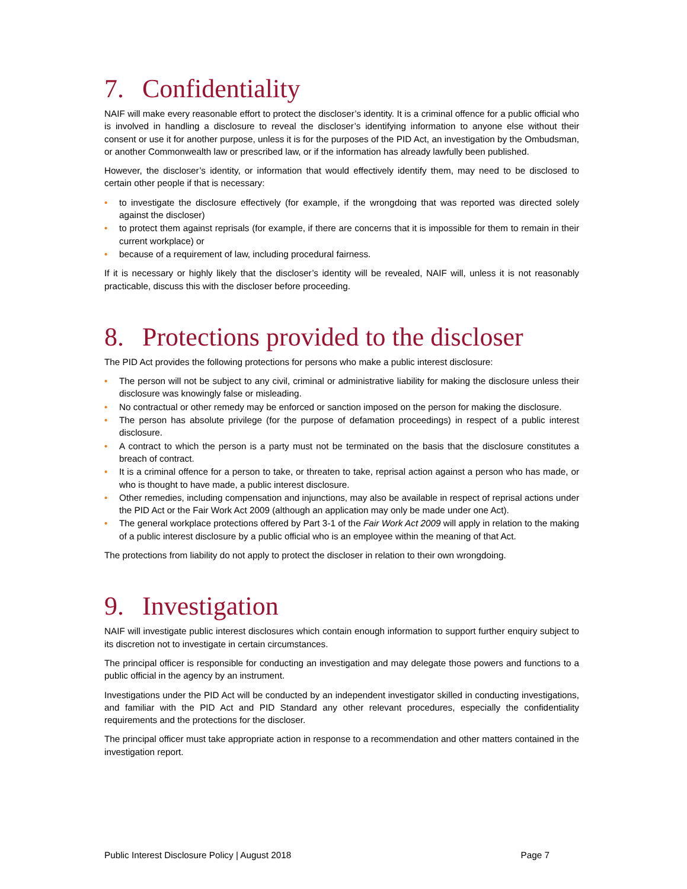7. Confidentiality
NAIF will make every reasonable effort to protect the discloser’s identity. It is a criminal offence for a public official who is involved in handling a disclosure to reveal the discloser’s identifying information to anyone else without their consent or use it for another purpose, unless it is for the purposes of the PID Act, an investigation by the Ombudsman, or another Commonwealth law or prescribed law, or if the information has already lawfully been published.
However, the discloser’s identity, or information that would effectively identify them, may need to be disclosed to certain other people if that is necessary:
• to investigate the disclosure effectively (for example, if the wrongdoing that was reported was directed solely against the discloser)
• to protect them against reprisals (for example, if there are concerns that it is impossible for them to remain in their current workplace) or
• because of a requirement of law, including procedural fairness.
If it is necessary or highly likely that the discloser’s identity will be revealed, NAIF will, unless it is not reasonably practicable, discuss this with the discloser before proceeding.
8. Protections provided to the discloser
The PID Act provides the following protections for persons who make a public interest disclosure:
• The person will not be subject to any civil, criminal or administrative liability for making the disclosure unless their disclosure was knowingly false or misleading.
• No contractual or other remedy may be enforced or sanction imposed on the person for making the disclosure.
• The person has absolute privilege (for the purpose of defamation proceedings) in respect of a public interest disclosure.
• A contract to which the person is a party must not be terminated on the basis that the disclosure constitutes a breach of contract.
• It is a criminal offence for a person to take, or threaten to take, reprisal action against a person who has made, or who is thought to have made, a public interest disclosure.
• Other remedies, including compensation and injunctions, may also be available in respect of reprisal actions under the PID Act or the Fair Work Act 2009 (although an application may only be made under one Act).
• The general workplace protections offered by Part 3-1 of the Fair Work Act 2009 will apply in relation to the making of a public interest disclosure by a public official who is an employee within the meaning of that Act.
The protections from liability do not apply to protect the discloser in relation to their own wrongdoing.
9. Investigation
NAIF will investigate public interest disclosures which contain enough information to support further enquiry subject to its discretion not to investigate in certain circumstances.
The principal officer is responsible for conducting an investigation and may delegate those powers and functions to a public official in the agency by an instrument.
Investigations under the PID Act will be conducted by an independent investigator skilled in conducting investigations, and familiar with the PID Act and PID Standard any other relevant procedures, especially the confidentiality requirements and the protections for the discloser.
The principal officer must take appropriate action in response to a recommendation and other matters contained in the investigation report.
Public Interest Disclosure Policy | August 2018 Page 7